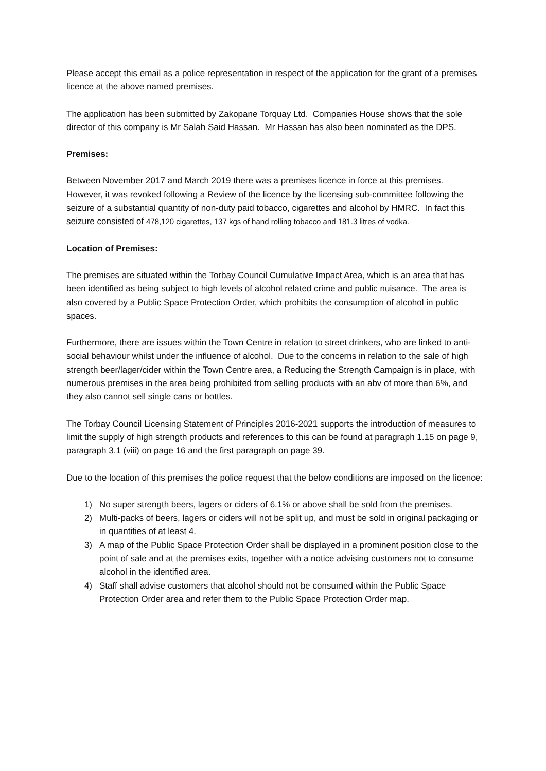Please accept this email as a police representation in respect of the application for the grant of a premises licence at the above named premises.
The application has been submitted by Zakopane Torquay Ltd. Companies House shows that the sole director of this company is Mr Salah Said Hassan. Mr Hassan has also been nominated as the DPS.
Premises:
Between November 2017 and March 2019 there was a premises licence in force at this premises. However, it was revoked following a Review of the licence by the licensing sub-committee following the seizure of a substantial quantity of non-duty paid tobacco, cigarettes and alcohol by HMRC. In fact this seizure consisted of 478,120 cigarettes, 137 kgs of hand rolling tobacco and 181.3 litres of vodka.
Location of Premises:
The premises are situated within the Torbay Council Cumulative Impact Area, which is an area that has been identified as being subject to high levels of alcohol related crime and public nuisance. The area is also covered by a Public Space Protection Order, which prohibits the consumption of alcohol in public spaces.
Furthermore, there are issues within the Town Centre in relation to street drinkers, who are linked to anti-social behaviour whilst under the influence of alcohol. Due to the concerns in relation to the sale of high strength beer/lager/cider within the Town Centre area, a Reducing the Strength Campaign is in place, with numerous premises in the area being prohibited from selling products with an abv of more than 6%, and they also cannot sell single cans or bottles.
The Torbay Council Licensing Statement of Principles 2016-2021 supports the introduction of measures to limit the supply of high strength products and references to this can be found at paragraph 1.15 on page 9, paragraph 3.1 (viii) on page 16 and the first paragraph on page 39.
Due to the location of this premises the police request that the below conditions are imposed on the licence:
1) No super strength beers, lagers or ciders of 6.1% or above shall be sold from the premises.
2) Multi-packs of beers, lagers or ciders will not be split up, and must be sold in original packaging or in quantities of at least 4.
3) A map of the Public Space Protection Order shall be displayed in a prominent position close to the point of sale and at the premises exits, together with a notice advising customers not to consume alcohol in the identified area.
4) Staff shall advise customers that alcohol should not be consumed within the Public Space Protection Order area and refer them to the Public Space Protection Order map.